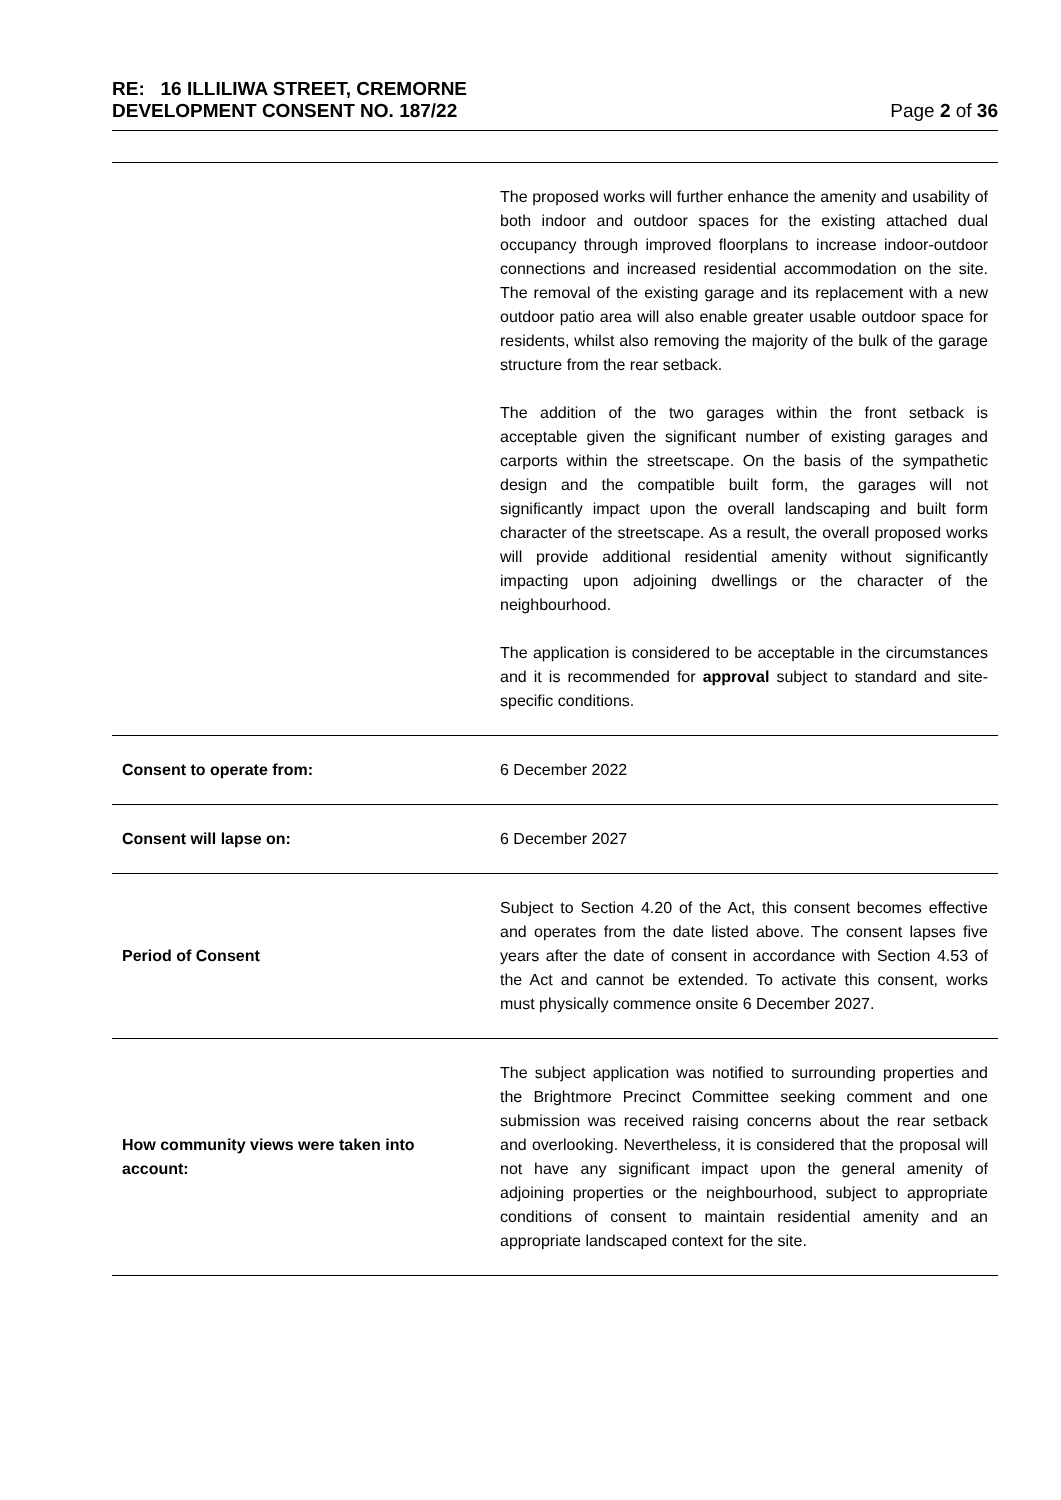RE: 16 ILLILIWA STREET, CREMORNE
DEVELOPMENT CONSENT NO. 187/22 Page 2 of 36
| | The proposed works will further enhance the amenity and usability of both indoor and outdoor spaces for the existing attached dual occupancy through improved floorplans to increase indoor-outdoor connections and increased residential accommodation on the site. The removal of the existing garage and its replacement with a new outdoor patio area will also enable greater usable outdoor space for residents, whilst also removing the majority of the bulk of the garage structure from the rear setback. The addition of the two garages within the front setback is acceptable given the significant number of existing garages and carports within the streetscape. On the basis of the sympathetic design and the compatible built form, the garages will not significantly impact upon the overall landscaping and built form character of the streetscape. As a result, the overall proposed works will provide additional residential amenity without significantly impacting upon adjoining dwellings or the character of the neighbourhood. The application is considered to be acceptable in the circumstances and it is recommended for approval subject to standard and site-specific conditions. |
| Consent to operate from: | 6 December 2022 |
| Consent will lapse on: | 6 December 2027 |
| Period of Consent | Subject to Section 4.20 of the Act, this consent becomes effective and operates from the date listed above. The consent lapses five years after the date of consent in accordance with Section 4.53 of the Act and cannot be extended. To activate this consent, works must physically commence onsite 6 December 2027. |
| How community views were taken into account: | The subject application was notified to surrounding properties and the Brightmore Precinct Committee seeking comment and one submission was received raising concerns about the rear setback and overlooking. Nevertheless, it is considered that the proposal will not have any significant impact upon the general amenity of adjoining properties or the neighbourhood, subject to appropriate conditions of consent to maintain residential amenity and an appropriate landscaped context for the site. |